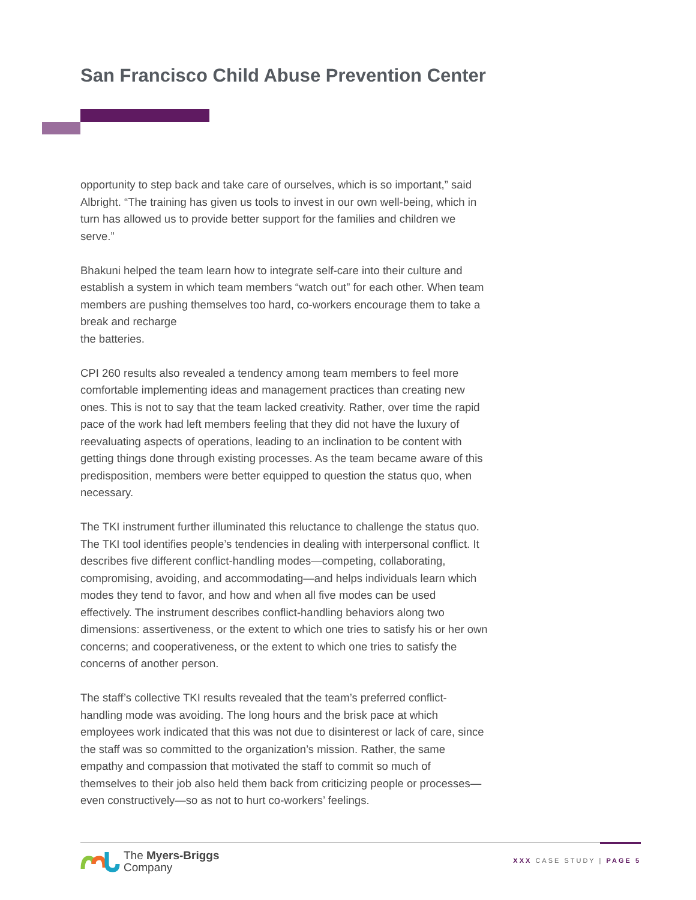San Francisco Child Abuse Prevention Center
opportunity to step back and take care of ourselves, which is so important,” said Albright. “The training has given us tools to invest in our own well-being, which in turn has allowed us to provide better support for the families and children we serve.”
Bhakuni helped the team learn how to integrate self-care into their culture and establish a system in which team members “watch out” for each other. When team members are pushing themselves too hard, co-workers encourage them to take a break and recharge
the batteries.
CPI 260 results also revealed a tendency among team members to feel more comfortable implementing ideas and management practices than creating new ones. This is not to say that the team lacked creativity. Rather, over time the rapid pace of the work had left members feeling that they did not have the luxury of reevaluating aspects of operations, leading to an inclination to be content with getting things done through existing processes. As the team became aware of this predisposition, members were better equipped to question the status quo, when necessary.
The TKI instrument further illuminated this reluctance to challenge the status quo. The TKI tool identifies people’s tendencies in dealing with interpersonal conflict. It describes five different conflict-handling modes—competing, collaborating, compromising, avoiding, and accommodating—and helps individuals learn which modes they tend to favor, and how and when all five modes can be used effectively. The instrument describes conflict-handling behaviors along two dimensions: assertiveness, or the extent to which one tries to satisfy his or her own concerns; and cooperativeness, or the extent to which one tries to satisfy the concerns of another person.
The staff’s collective TKI results revealed that the team’s preferred conflict-handling mode was avoiding. The long hours and the brisk pace at which employees work indicated that this was not due to disinterest or lack of care, since the staff was so committed to the organization’s mission. Rather, the same empathy and compassion that motivated the staff to commit so much of themselves to their job also held them back from criticizing people or processes—even constructively—so as not to hurt co-workers’ feelings.
The Myers-Briggs
Company
XXX CASE STUDY | PAGE 5